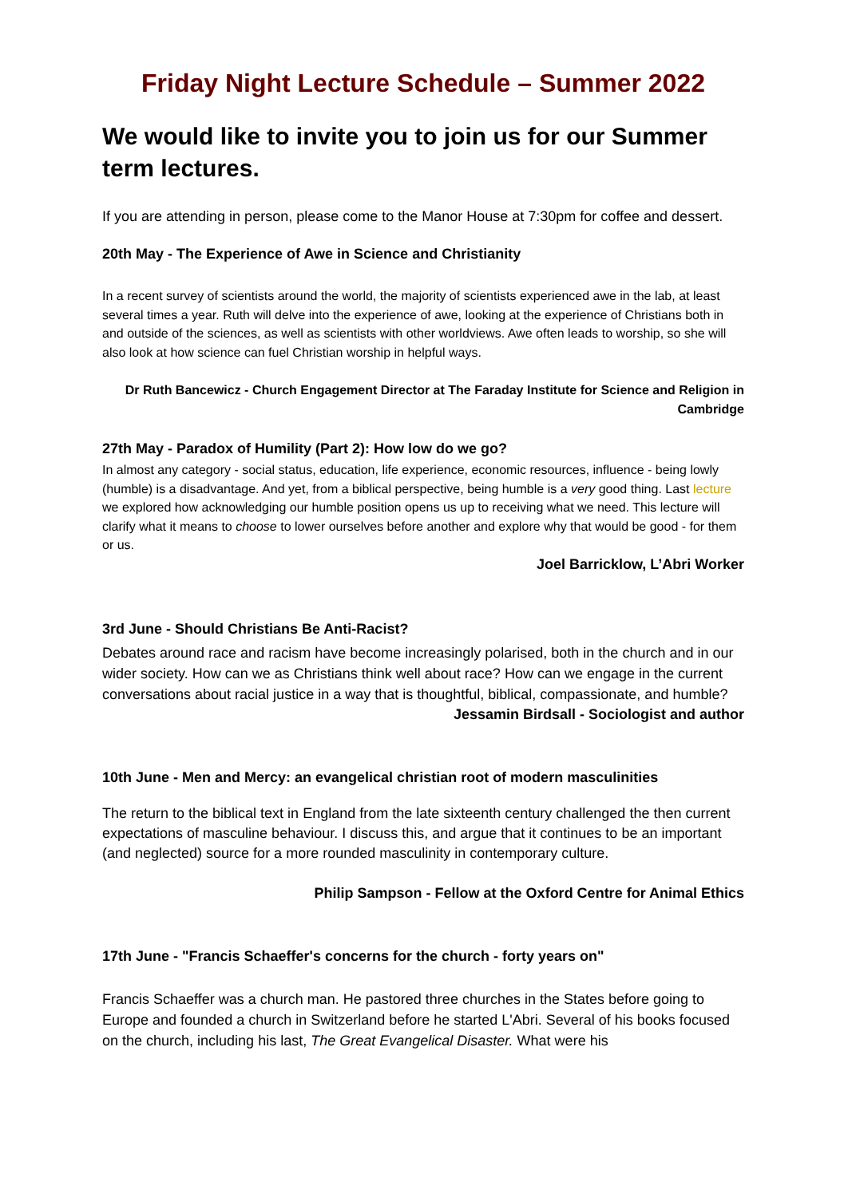Friday Night Lecture Schedule – Summer 2022
We would like to invite you to join us for our Summer term lectures.
If you are attending in person, please come to the Manor House at 7:30pm for coffee and dessert.
20th May - The Experience of Awe in Science and Christianity
In a recent survey of scientists around the world, the majority of scientists experienced awe in the lab, at least several times a year. Ruth will delve into the experience of awe, looking at the experience of Christians both in and outside of the sciences, as well as scientists with other worldviews. Awe often leads to worship, so she will also look at how science can fuel Christian worship in helpful ways.
Dr Ruth Bancewicz - Church Engagement Director at The Faraday Institute for Science and Religion in Cambridge
27th May - Paradox of Humility (Part 2): How low do we go?
In almost any category - social status, education, life experience, economic resources, influence - being lowly (humble) is a disadvantage. And yet, from a biblical perspective, being humble is a very good thing. Last lecture we explored how acknowledging our humble position opens us up to receiving what we need. This lecture will clarify what it means to choose to lower ourselves before another and explore why that would be good - for them or us.
Joel Barricklow, L’Abri Worker
3rd June - Should Christians Be Anti-Racist?
Debates around race and racism have become increasingly polarised, both in the church and in our wider society. How can we as Christians think well about race? How can we engage in the current conversations about racial justice in a way that is thoughtful, biblical, compassionate, and humble?
Jessamin Birdsall - Sociologist and author
10th June - Men and Mercy: an evangelical christian root of modern masculinities
The return to the biblical text in England from the late sixteenth century challenged the then current expectations of masculine behaviour. I discuss this, and argue that it continues to be an important (and neglected) source for a more rounded masculinity in contemporary culture.
Philip Sampson - Fellow at the Oxford Centre for Animal Ethics
17th June - "Francis Schaeffer's concerns for the church - forty years on"
Francis Schaeffer was a church man. He pastored three churches in the States before going to Europe and founded a church in Switzerland before he started L'Abri. Several of his books focused on the church, including his last, The Great Evangelical Disaster. What were his